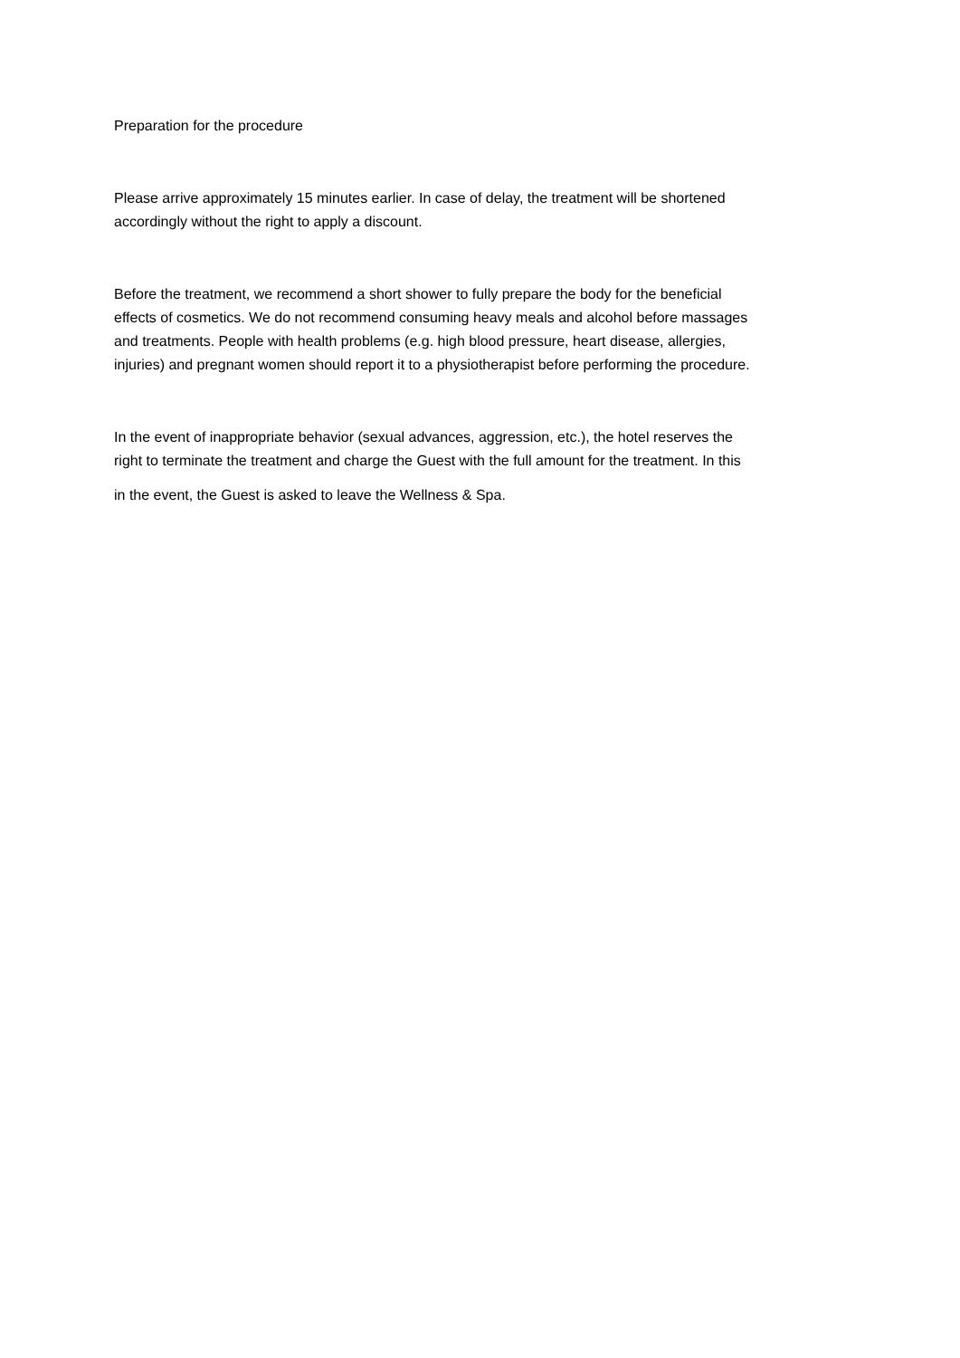Preparation for the procedure
Please arrive approximately 15 minutes earlier. In case of delay, the treatment will be shortened
accordingly without the right to apply a discount.
Before the treatment, we recommend a short shower to fully prepare the body for the beneficial
effects of cosmetics. We do not recommend consuming heavy meals and alcohol before massages
and treatments. People with health problems (e.g. high blood pressure, heart disease, allergies,
injuries) and pregnant women should report it to a physiotherapist before performing the procedure.
In the event of inappropriate behavior (sexual advances, aggression, etc.), the hotel reserves the
right to terminate the treatment and charge the Guest with the full amount for the treatment. In this
in the event, the Guest is asked to leave the Wellness & Spa.